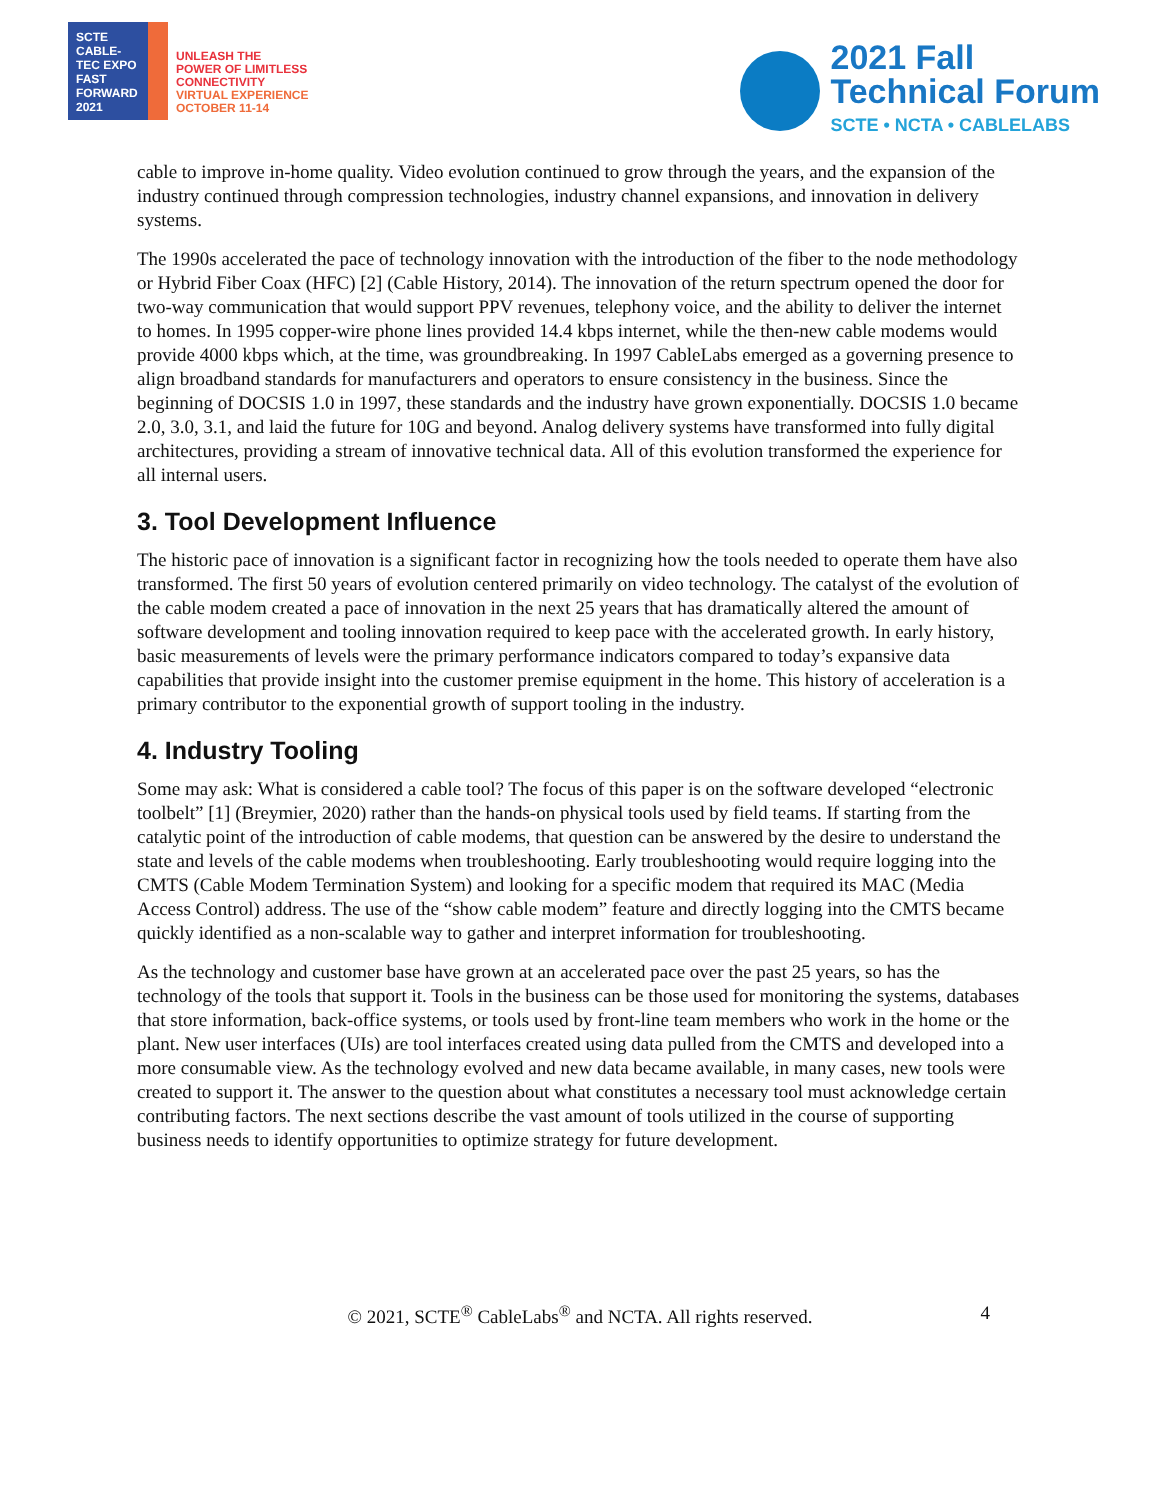SCTE
CABLE-TEC EXPO
FAST FORWARD 2021
UNLEASH THE
POWER OF LIMITLESS
CONNECTIVITY
VIRTUAL EXPERIENCE
OCTOBER 11-14
2021 Fall
Technical Forum
SCTE • NCTA • CABLELABS
cable to improve in-home quality. Video evolution continued to grow through the years, and the expansion of the industry continued through compression technologies, industry channel expansions, and innovation in delivery systems.
The 1990s accelerated the pace of technology innovation with the introduction of the fiber to the node methodology or Hybrid Fiber Coax (HFC) [2] (Cable History, 2014). The innovation of the return spectrum opened the door for two-way communication that would support PPV revenues, telephony voice, and the ability to deliver the internet to homes. In 1995 copper-wire phone lines provided 14.4 kbps internet, while the then-new cable modems would provide 4000 kbps which, at the time, was groundbreaking. In 1997 CableLabs emerged as a governing presence to align broadband standards for manufacturers and operators to ensure consistency in the business. Since the beginning of DOCSIS 1.0 in 1997, these standards and the industry have grown exponentially. DOCSIS 1.0 became 2.0, 3.0, 3.1, and laid the future for 10G and beyond. Analog delivery systems have transformed into fully digital architectures, providing a stream of innovative technical data. All of this evolution transformed the experience for all internal users.
3. Tool Development Influence
The historic pace of innovation is a significant factor in recognizing how the tools needed to operate them have also transformed. The first 50 years of evolution centered primarily on video technology. The catalyst of the evolution of the cable modem created a pace of innovation in the next 25 years that has dramatically altered the amount of software development and tooling innovation required to keep pace with the accelerated growth. In early history, basic measurements of levels were the primary performance indicators compared to today’s expansive data capabilities that provide insight into the customer premise equipment in the home. This history of acceleration is a primary contributor to the exponential growth of support tooling in the industry.
4. Industry Tooling
Some may ask: What is considered a cable tool? The focus of this paper is on the software developed “electronic toolbelt” [1] (Breymier, 2020) rather than the hands-on physical tools used by field teams. If starting from the catalytic point of the introduction of cable modems, that question can be answered by the desire to understand the state and levels of the cable modems when troubleshooting. Early troubleshooting would require logging into the CMTS (Cable Modem Termination System) and looking for a specific modem that required its MAC (Media Access Control) address. The use of the “show cable modem” feature and directly logging into the CMTS became quickly identified as a non-scalable way to gather and interpret information for troubleshooting.
As the technology and customer base have grown at an accelerated pace over the past 25 years, so has the technology of the tools that support it. Tools in the business can be those used for monitoring the systems, databases that store information, back-office systems, or tools used by front-line team members who work in the home or the plant. New user interfaces (UIs) are tool interfaces created using data pulled from the CMTS and developed into a more consumable view. As the technology evolved and new data became available, in many cases, new tools were created to support it. The answer to the question about what constitutes a necessary tool must acknowledge certain contributing factors. The next sections describe the vast amount of tools utilized in the course of supporting business needs to identify opportunities to optimize strategy for future development.
© 2021, SCTE<sup>®</sup> CableLabs<sup>®</sup> and NCTA. All rights reserved. 4